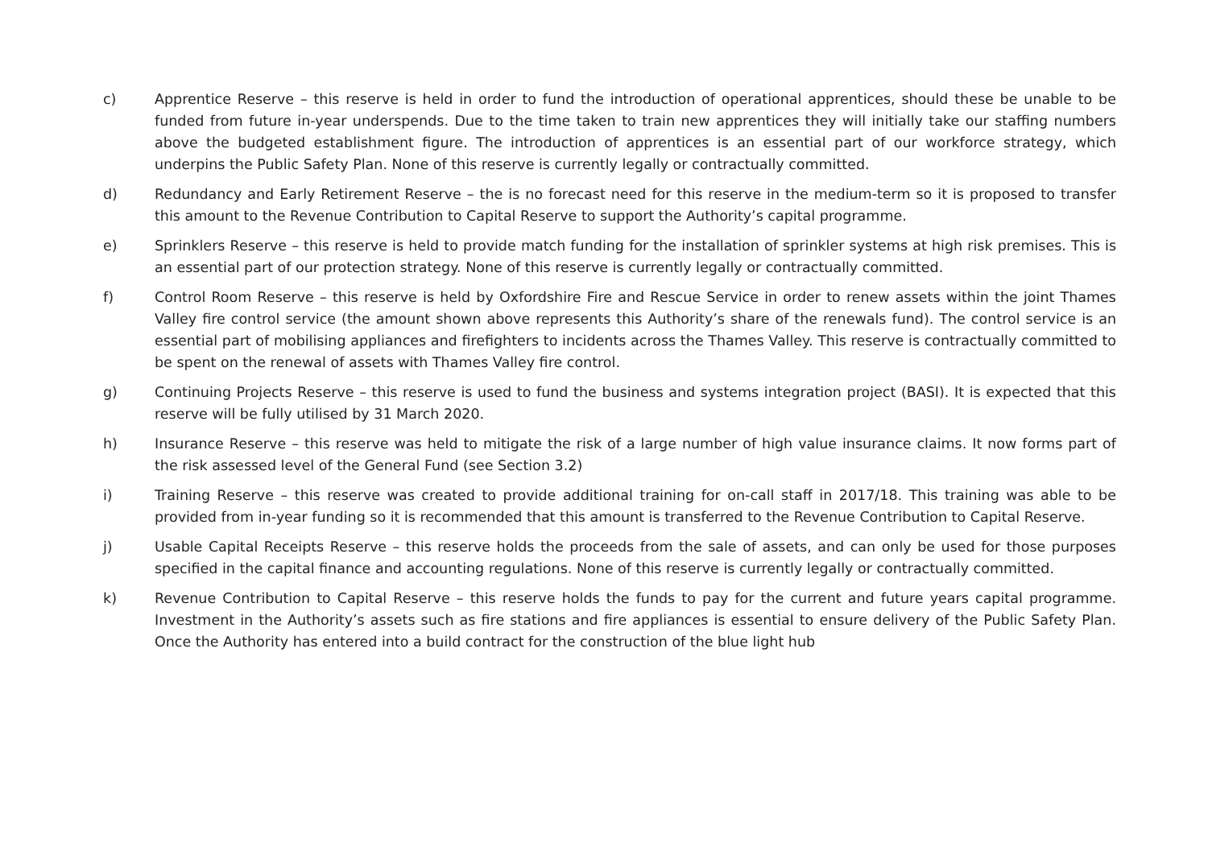c) Apprentice Reserve – this reserve is held in order to fund the introduction of operational apprentices, should these be unable to be funded from future in-year underspends. Due to the time taken to train new apprentices they will initially take our staffing numbers above the budgeted establishment figure. The introduction of apprentices is an essential part of our workforce strategy, which underpins the Public Safety Plan. None of this reserve is currently legally or contractually committed.
d) Redundancy and Early Retirement Reserve – the is no forecast need for this reserve in the medium-term so it is proposed to transfer this amount to the Revenue Contribution to Capital Reserve to support the Authority’s capital programme.
e) Sprinklers Reserve – this reserve is held to provide match funding for the installation of sprinkler systems at high risk premises. This is an essential part of our protection strategy. None of this reserve is currently legally or contractually committed.
f) Control Room Reserve – this reserve is held by Oxfordshire Fire and Rescue Service in order to renew assets within the joint Thames Valley fire control service (the amount shown above represents this Authority’s share of the renewals fund). The control service is an essential part of mobilising appliances and firefighters to incidents across the Thames Valley. This reserve is contractually committed to be spent on the renewal of assets with Thames Valley fire control.
g) Continuing Projects Reserve – this reserve is used to fund the business and systems integration project (BASI). It is expected that this reserve will be fully utilised by 31 March 2020.
h) Insurance Reserve – this reserve was held to mitigate the risk of a large number of high value insurance claims. It now forms part of the risk assessed level of the General Fund (see Section 3.2)
i) Training Reserve – this reserve was created to provide additional training for on-call staff in 2017/18. This training was able to be provided from in-year funding so it is recommended that this amount is transferred to the Revenue Contribution to Capital Reserve.
j) Usable Capital Receipts Reserve – this reserve holds the proceeds from the sale of assets, and can only be used for those purposes specified in the capital finance and accounting regulations. None of this reserve is currently legally or contractually committed.
k) Revenue Contribution to Capital Reserve – this reserve holds the funds to pay for the current and future years capital programme. Investment in the Authority’s assets such as fire stations and fire appliances is essential to ensure delivery of the Public Safety Plan. Once the Authority has entered into a build contract for the construction of the blue light hub